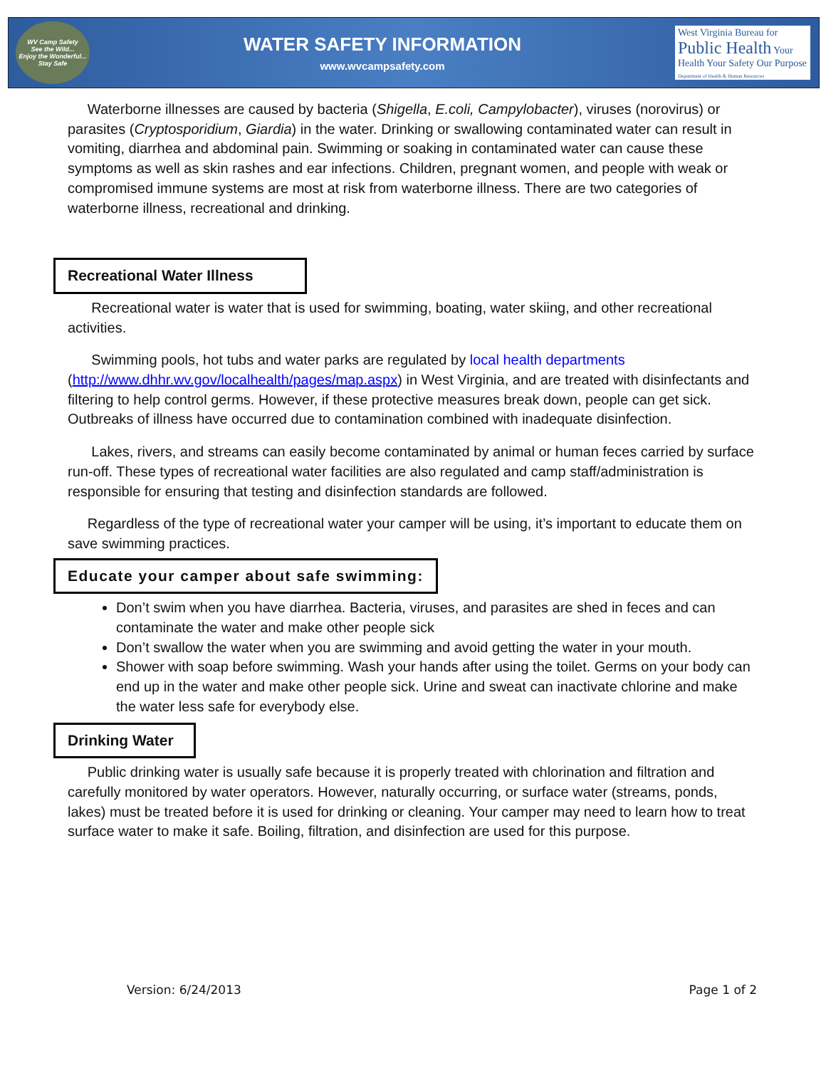WV Camp Safety
See the Wild...
Enjoy the Wonderful...
Stay Safe
WATER SAFETY INFORMATION
www.wvcampsafety.com
West Virginia Bureau for
Public Health Your Health Your Safety Our Purpose
Department of Health & Human Resources
Waterborne illnesses are caused by bacteria (Shigella, E.coli, Campylobacter), viruses (norovirus) or parasites (Cryptosporidium, Giardia) in the water. Drinking or swallowing contaminated water can result in vomiting, diarrhea and abdominal pain. Swimming or soaking in contaminated water can cause these symptoms as well as skin rashes and ear infections. Children, pregnant women, and people with weak or compromised immune systems are most at risk from waterborne illness. There are two categories of waterborne illness, recreational and drinking.
Recreational Water Illness
Recreational water is water that is used for swimming, boating, water skiing, and other recreational activities.
Swimming pools, hot tubs and water parks are regulated by local health departments (http://www.dhhr.wv.gov/localhealth/pages/map.aspx) in West Virginia, and are treated with disinfectants and filtering to help control germs. However, if these protective measures break down, people can get sick. Outbreaks of illness have occurred due to contamination combined with inadequate disinfection.
Lakes, rivers, and streams can easily become contaminated by animal or human feces carried by surface run-off. These types of recreational water facilities are also regulated and camp staff/administration is responsible for ensuring that testing and disinfection standards are followed.
Regardless of the type of recreational water your camper will be using, it’s important to educate them on save swimming practices.
Educate your camper about safe swimming:
Don’t swim when you have diarrhea. Bacteria, viruses, and parasites are shed in feces and can contaminate the water and make other people sick
Don’t swallow the water when you are swimming and avoid getting the water in your mouth.
Shower with soap before swimming. Wash your hands after using the toilet. Germs on your body can end up in the water and make other people sick. Urine and sweat can inactivate chlorine and make the water less safe for everybody else.
Drinking Water
Public drinking water is usually safe because it is properly treated with chlorination and filtration and carefully monitored by water operators. However, naturally occurring, or surface water (streams, ponds, lakes) must be treated before it is used for drinking or cleaning. Your camper may need to learn how to treat surface water to make it safe. Boiling, filtration, and disinfection are used for this purpose.
Version: 6/24/2013 Page 1 of 2